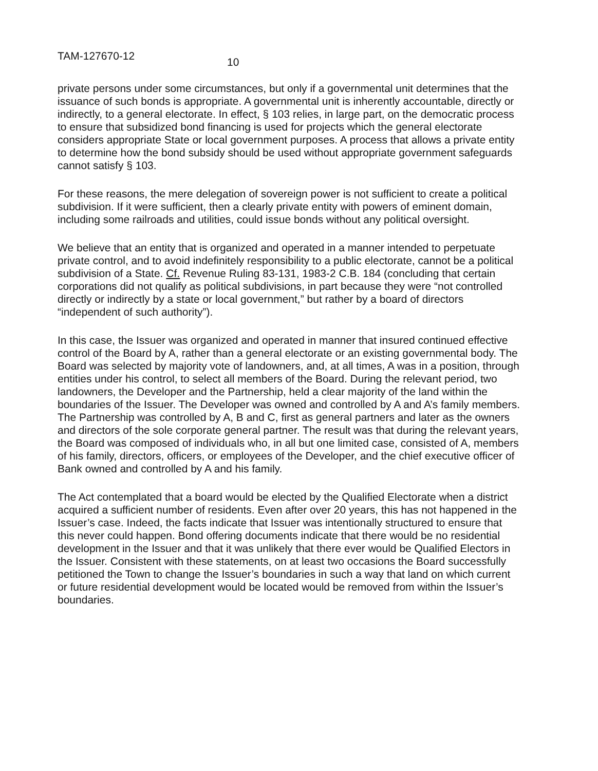TAM-127670-12 10
private persons under some circumstances, but only if a governmental unit determines that the issuance of such bonds is appropriate. A governmental unit is inherently accountable, directly or indirectly, to a general electorate. In effect, § 103 relies, in large part, on the democratic process to ensure that subsidized bond financing is used for projects which the general electorate considers appropriate State or local government purposes. A process that allows a private entity to determine how the bond subsidy should be used without appropriate government safeguards cannot satisfy § 103.
For these reasons, the mere delegation of sovereign power is not sufficient to create a political subdivision. If it were sufficient, then a clearly private entity with powers of eminent domain, including some railroads and utilities, could issue bonds without any political oversight.
We believe that an entity that is organized and operated in a manner intended to perpetuate private control, and to avoid indefinitely responsibility to a public electorate, cannot be a political subdivision of a State. Cf. Revenue Ruling 83-131, 1983-2 C.B. 184 (concluding that certain corporations did not qualify as political subdivisions, in part because they were “not controlled directly or indirectly by a state or local government,” but rather by a board of directors “independent of such authority”).
In this case, the Issuer was organized and operated in manner that insured continued effective control of the Board by A, rather than a general electorate or an existing governmental body. The Board was selected by majority vote of landowners, and, at all times, A was in a position, through entities under his control, to select all members of the Board. During the relevant period, two landowners, the Developer and the Partnership, held a clear majority of the land within the boundaries of the Issuer. The Developer was owned and controlled by A and A’s family members. The Partnership was controlled by A, B and C, first as general partners and later as the owners and directors of the sole corporate general partner. The result was that during the relevant years, the Board was composed of individuals who, in all but one limited case, consisted of A, members of his family, directors, officers, or employees of the Developer, and the chief executive officer of Bank owned and controlled by A and his family.
The Act contemplated that a board would be elected by the Qualified Electorate when a district acquired a sufficient number of residents. Even after over 20 years, this has not happened in the Issuer’s case. Indeed, the facts indicate that Issuer was intentionally structured to ensure that this never could happen. Bond offering documents indicate that there would be no residential development in the Issuer and that it was unlikely that there ever would be Qualified Electors in the Issuer. Consistent with these statements, on at least two occasions the Board successfully petitioned the Town to change the Issuer’s boundaries in such a way that land on which current or future residential development would be located would be removed from within the Issuer’s boundaries.